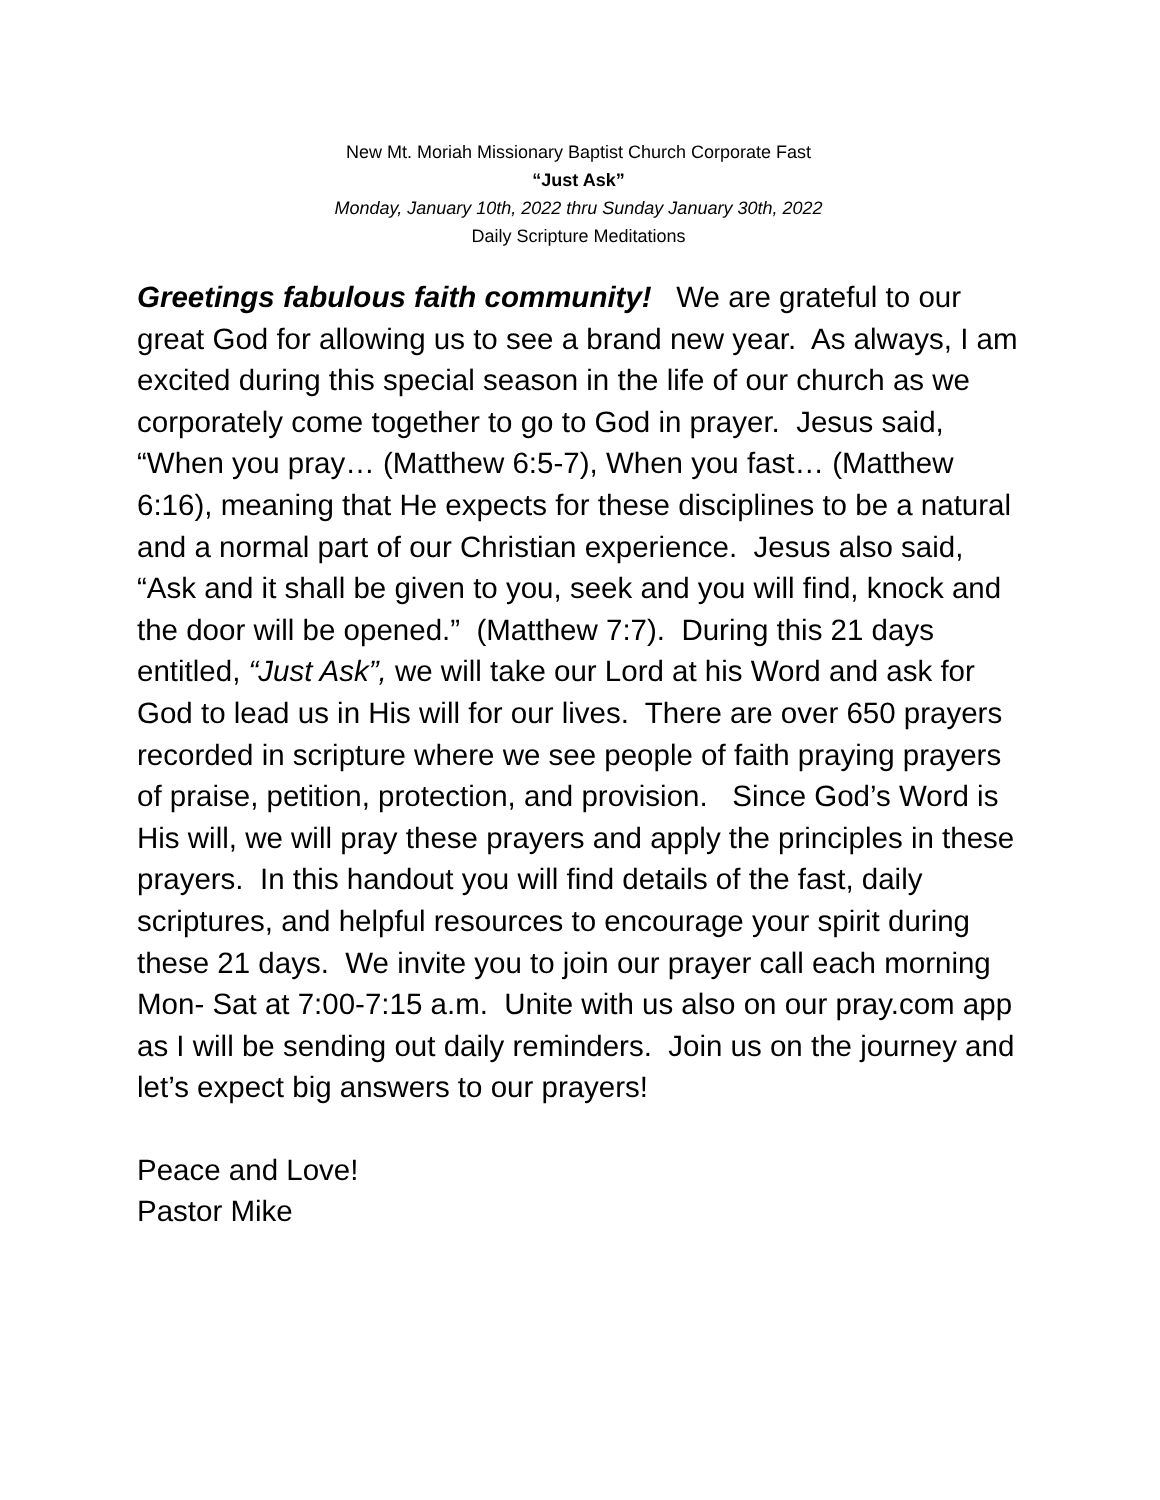New Mt. Moriah Missionary Baptist Church Corporate Fast
“Just Ask”
Monday, January 10th, 2022 thru Sunday January 30th, 2022
Daily Scripture Meditations
Greetings fabulous faith community! We are grateful to our great God for allowing us to see a brand new year. As always, I am excited during this special season in the life of our church as we corporately come together to go to God in prayer. Jesus said, “When you pray… (Matthew 6:5-7), When you fast… (Matthew 6:16), meaning that He expects for these disciplines to be a natural and a normal part of our Christian experience. Jesus also said, “Ask and it shall be given to you, seek and you will find, knock and the door will be opened.” (Matthew 7:7). During this 21 days entitled, “Just Ask”, we will take our Lord at his Word and ask for God to lead us in His will for our lives. There are over 650 prayers recorded in scripture where we see people of faith praying prayers of praise, petition, protection, and provision. Since God’s Word is His will, we will pray these prayers and apply the principles in these prayers. In this handout you will find details of the fast, daily scriptures, and helpful resources to encourage your spirit during these 21 days. We invite you to join our prayer call each morning Mon- Sat at 7:00-7:15 a.m. Unite with us also on our pray.com app as I will be sending out daily reminders. Join us on the journey and let’s expect big answers to our prayers!
Peace and Love!
Pastor Mike